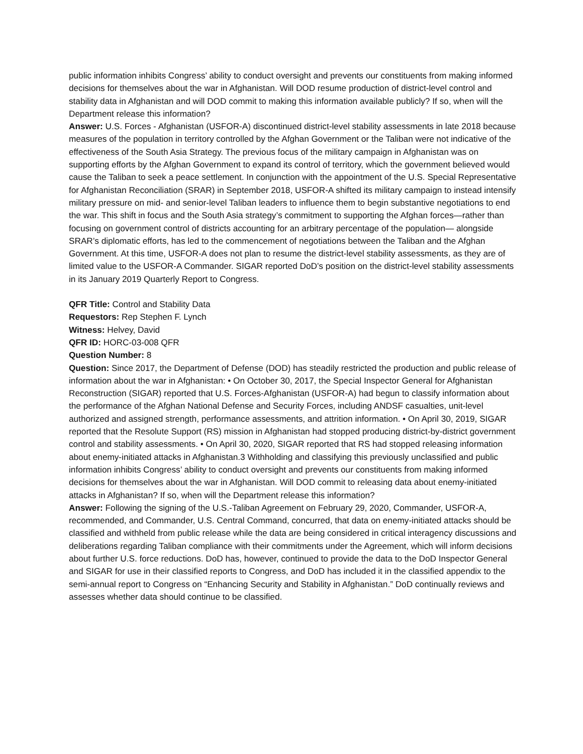public information inhibits Congress’ ability to conduct oversight and prevents our constituents from making informed decisions for themselves about the war in Afghanistan. Will DOD resume production of district-level control and stability data in Afghanistan and will DOD commit to making this information available publicly? If so, when will the Department release this information?
Answer: U.S. Forces - Afghanistan (USFOR-A) discontinued district-level stability assessments in late 2018 because measures of the population in territory controlled by the Afghan Government or the Taliban were not indicative of the effectiveness of the South Asia Strategy. The previous focus of the military campaign in Afghanistan was on supporting efforts by the Afghan Government to expand its control of territory, which the government believed would cause the Taliban to seek a peace settlement. In conjunction with the appointment of the U.S. Special Representative for Afghanistan Reconciliation (SRAR) in September 2018, USFOR-A shifted its military campaign to instead intensify military pressure on mid- and senior-level Taliban leaders to influence them to begin substantive negotiations to end the war. This shift in focus and the South Asia strategy’s commitment to supporting the Afghan forces—rather than focusing on government control of districts accounting for an arbitrary percentage of the population— alongside SRAR’s diplomatic efforts, has led to the commencement of negotiations between the Taliban and the Afghan Government. At this time, USFOR-A does not plan to resume the district-level stability assessments, as they are of limited value to the USFOR-A Commander. SIGAR reported DoD’s position on the district-level stability assessments in its January 2019 Quarterly Report to Congress.
QFR Title: Control and Stability Data
Requestors: Rep Stephen F. Lynch
Witness: Helvey, David
QFR ID: HORC-03-008 QFR
Question Number: 8
Question: Since 2017, the Department of Defense (DOD) has steadily restricted the production and public release of information about the war in Afghanistan: • On October 30, 2017, the Special Inspector General for Afghanistan Reconstruction (SIGAR) reported that U.S. Forces-Afghanistan (USFOR-A) had begun to classify information about the performance of the Afghan National Defense and Security Forces, including ANDSF casualties, unit-level authorized and assigned strength, performance assessments, and attrition information. • On April 30, 2019, SIGAR reported that the Resolute Support (RS) mission in Afghanistan had stopped producing district-by-district government control and stability assessments. • On April 30, 2020, SIGAR reported that RS had stopped releasing information about enemy-initiated attacks in Afghanistan.3 Withholding and classifying this previously unclassified and public information inhibits Congress’ ability to conduct oversight and prevents our constituents from making informed decisions for themselves about the war in Afghanistan. Will DOD commit to releasing data about enemy-initiated attacks in Afghanistan? If so, when will the Department release this information?
Answer: Following the signing of the U.S.-Taliban Agreement on February 29, 2020, Commander, USFOR-A, recommended, and Commander, U.S. Central Command, concurred, that data on enemy-initiated attacks should be classified and withheld from public release while the data are being considered in critical interagency discussions and deliberations regarding Taliban compliance with their commitments under the Agreement, which will inform decisions about further U.S. force reductions. DoD has, however, continued to provide the data to the DoD Inspector General and SIGAR for use in their classified reports to Congress, and DoD has included it in the classified appendix to the semi-annual report to Congress on “Enhancing Security and Stability in Afghanistan.” DoD continually reviews and assesses whether data should continue to be classified.